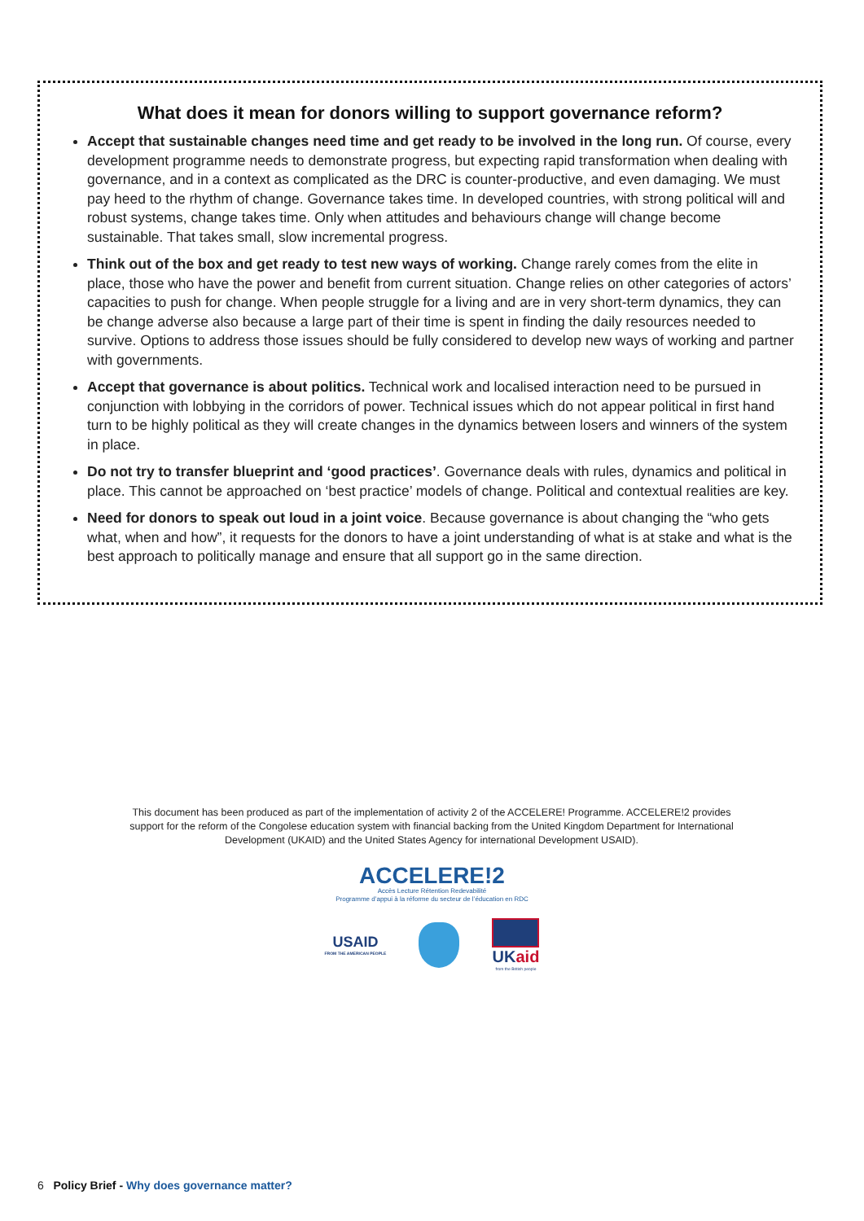What does it mean for donors willing to support governance reform?
Accept that sustainable changes need time and get ready to be involved in the long run. Of course, every development programme needs to demonstrate progress, but expecting rapid transformation when dealing with governance, and in a context as complicated as the DRC is counter-productive, and even damaging. We must pay heed to the rhythm of change. Governance takes time. In developed countries, with strong political will and robust systems, change takes time. Only when attitudes and behaviours change will change become sustainable. That takes small, slow incremental progress.
Think out of the box and get ready to test new ways of working. Change rarely comes from the elite in place, those who have the power and benefit from current situation. Change relies on other categories of actors’ capacities to push for change. When people struggle for a living and are in very short-term dynamics, they can be change adverse also because a large part of their time is spent in finding the daily resources needed to survive. Options to address those issues should be fully considered to develop new ways of working and partner with governments.
Accept that governance is about politics. Technical work and localised interaction need to be pursued in conjunction with lobbying in the corridors of power. Technical issues which do not appear political in first hand turn to be highly political as they will create changes in the dynamics between losers and winners of the system in place.
Do not try to transfer blueprint and ‘good practices’. Governance deals with rules, dynamics and political in place. This cannot be approached on ‘best practice’ models of change. Political and contextual realities are key.
Need for donors to speak out loud in a joint voice. Because governance is about changing the “who gets what, when and how”, it requests for the donors to have a joint understanding of what is at stake and what is the best approach to politically manage and ensure that all support go in the same direction.
This document has been produced as part of the implementation of activity 2 of the ACCELERE! Programme. ACCELERE!2 provides support for the reform of the Congolese education system with financial backing from the United Kingdom Department for International Development (UKAID) and the United States Agency for international Development USAID).
ACCELERE!2
Accès Lecture Rétention Redevabilité
Programme d’appui à la réforme du secteur de l’éducation en RDC
USAID
FROM THE AMERICAN PEOPLE
UKaid
from the British people
6 Policy Brief - Why does governance matter?